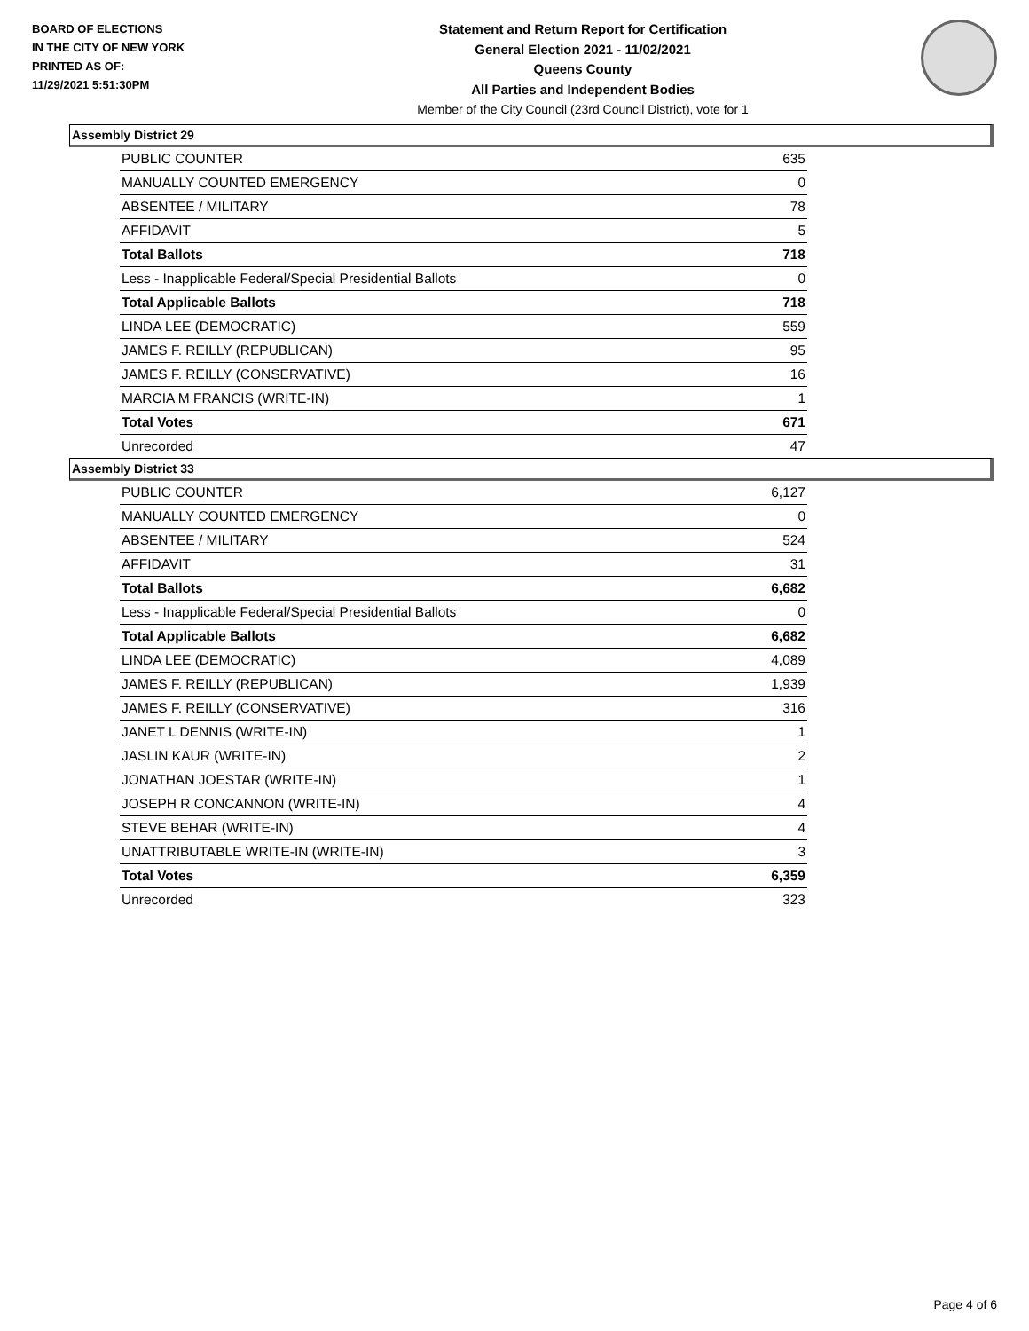BOARD OF ELECTIONS
IN THE CITY OF NEW YORK
PRINTED AS OF:
11/29/2021 5:51:30PM
Statement and Return Report for Certification
General Election 2021 - 11/02/2021
Queens County
All Parties and Independent Bodies
Member of the City Council (23rd Council District), vote for 1
Assembly District 29
| PUBLIC COUNTER | 635 |
| MANUALLY COUNTED EMERGENCY | 0 |
| ABSENTEE / MILITARY | 78 |
| AFFIDAVIT | 5 |
| Total Ballots | 718 |
| Less - Inapplicable Federal/Special Presidential Ballots | 0 |
| Total Applicable Ballots | 718 |
| LINDA LEE (DEMOCRATIC) | 559 |
| JAMES F. REILLY (REPUBLICAN) | 95 |
| JAMES F. REILLY (CONSERVATIVE) | 16 |
| MARCIA M FRANCIS (WRITE-IN) | 1 |
| Total Votes | 671 |
| Unrecorded | 47 |
Assembly District 33
| PUBLIC COUNTER | 6,127 |
| MANUALLY COUNTED EMERGENCY | 0 |
| ABSENTEE / MILITARY | 524 |
| AFFIDAVIT | 31 |
| Total Ballots | 6,682 |
| Less - Inapplicable Federal/Special Presidential Ballots | 0 |
| Total Applicable Ballots | 6,682 |
| LINDA LEE (DEMOCRATIC) | 4,089 |
| JAMES F. REILLY (REPUBLICAN) | 1,939 |
| JAMES F. REILLY (CONSERVATIVE) | 316 |
| JANET L DENNIS (WRITE-IN) | 1 |
| JASLIN KAUR (WRITE-IN) | 2 |
| JONATHAN JOESTAR (WRITE-IN) | 1 |
| JOSEPH R CONCANNON (WRITE-IN) | 4 |
| STEVE BEHAR (WRITE-IN) | 4 |
| UNATTRIBUTABLE WRITE-IN (WRITE-IN) | 3 |
| Total Votes | 6,359 |
| Unrecorded | 323 |
Page 4 of 6